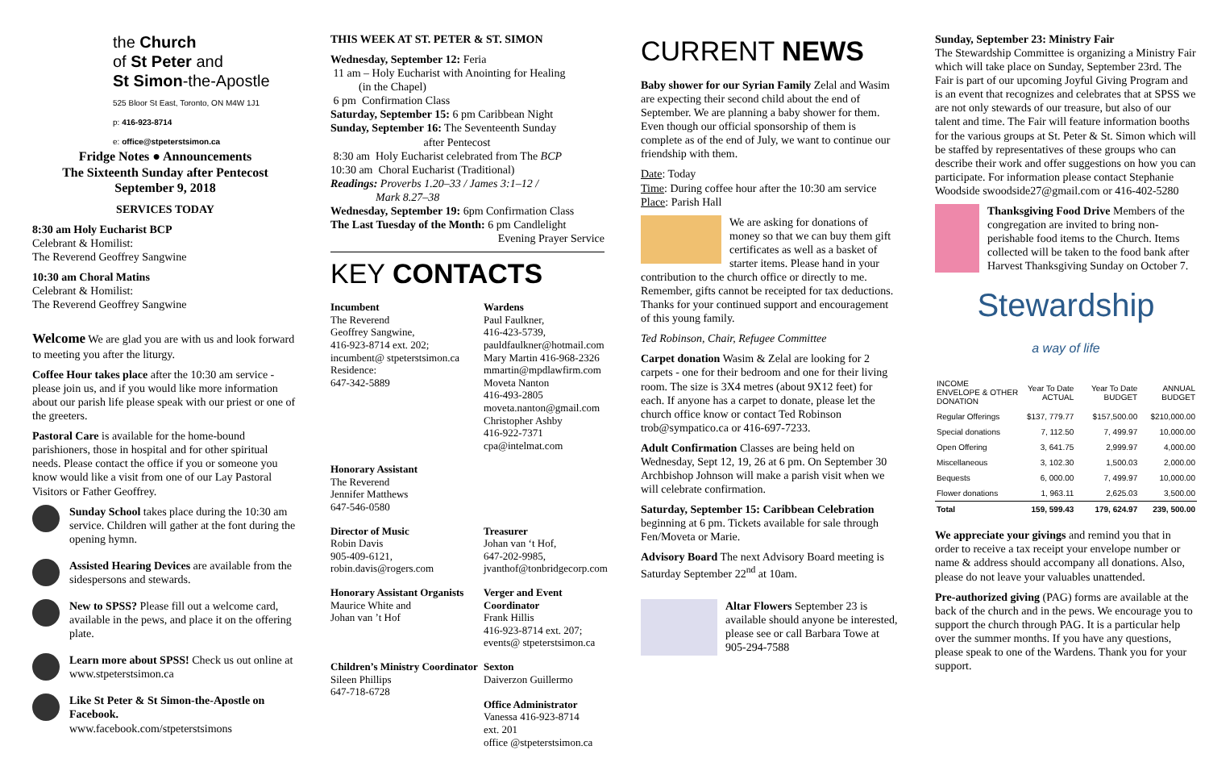the Church
of St Peter and
St Simon-the-Apostle
525 Bloor St East, Toronto, ON M4W 1J1
p: 416-923-8714
e: office@stpeterstsimon.ca
Fridge Notes ● Announcements
The Sixteenth Sunday after Pentecost
September 9, 2018
SERVICES TODAY
8:30 am Holy Eucharist BCP
Celebrant & Homilist:
The Reverend Geoffrey Sangwine
10:30 am Choral Matins
Celebrant & Homilist:
The Reverend Geoffrey Sangwine
Welcome We are glad you are with us and look forward to meeting you after the liturgy.
Coffee Hour takes place after the 10:30 am service - please join us, and if you would like more information about our parish life please speak with our priest or one of the greeters.
Pastoral Care is available for the home-bound parishioners, those in hospital and for other spiritual needs. Please contact the office if you or someone you know would like a visit from one of our Lay Pastoral Visitors or Father Geoffrey.
Sunday School takes place during the 10:30 am service. Children will gather at the font during the opening hymn.
Assisted Hearing Devices are available from the sidespersons and stewards.
New to SPSS? Please fill out a welcome card, available in the pews, and place it on the offering plate.
Learn more about SPSS! Check us out online at www.stpeterstsimon.ca
Like St Peter & St Simon-the-Apostle on Facebook.
www.facebook.com/stpeterstsimons
THIS WEEK AT ST. PETER & ST. SIMON
Wednesday, September 12: Feria
11 am – Holy Eucharist with Anointing for Healing
(in the Chapel)
6 pm Confirmation Class
Saturday, September 15: 6 pm Caribbean Night
Sunday, September 16: The Seventeenth Sunday
after Pentecost
8:30 am Holy Eucharist celebrated from The BCP
10:30 am Choral Eucharist (Traditional)
Readings: Proverbs 1.20–33 / James 3:1–12 /
Mark 8.27–38
Wednesday, September 19: 6pm Confirmation Class
The Last Tuesday of the Month: 6 pm Candlelight
Evening Prayer Service
KEY CONTACTS
Incumbent
The Reverend
Geoffrey Sangwine,
416-923-8714 ext. 202;
incumbent@ stpeterstsimon.ca
Residence:
647-342-5889
Wardens
Paul Faulkner,
416-423-5739,
pauldfaulkner@hotmail.com
Mary Martin 416-968-2326
mmartin@mpdlawfirm.com
Moveta Nanton
416-493-2805
moveta.nanton@gmail.com
Christopher Ashby
416-922-7371
cpa@intelmat.com
Honorary Assistant
The Reverend
Jennifer Matthews
647-546-0580
Director of Music
Robin Davis
905-409-6121,
robin.davis@rogers.com
Treasurer
Johan van ‘t Hof,
647-202-9985,
jvanthof@tonbridgecorp.com
Honorary Assistant Organists
Maurice White and
Johan van ’t Hof
Verger and Event Coordinator
Frank Hillis
416-923-8714 ext. 207;
events@ stpeterstsimon.ca
Children’s Ministry Coordinator
Sileen Phillips
647-718-6728
Sexton
Daiverzon Guillermo
Office Administrator
Vanessa 416-923-8714
ext. 201
office @stpeterstsimon.ca
CURRENT NEWS
Baby shower for our Syrian Family Zelal and Wasim are expecting their second child about the end of September. We are planning a baby shower for them. Even though our official sponsorship of them is complete as of the end of July, we want to continue our friendship with them.
Date: Today
Time: During coffee hour after the 10:30 am service
Place: Parish Hall
We are asking for donations of money so that we can buy them gift certificates as well as a basket of starter items. Please hand in your contribution to the church office or directly to me.
Remember, gifts cannot be receipted for tax deductions. Thanks for your continued support and encouragement of this young family.
Ted Robinson, Chair, Refugee Committee
Carpet donation Wasim & Zelal are looking for 2 carpets - one for their bedroom and one for their living room. The size is 3X4 metres (about 9X12 feet) for each. If anyone has a carpet to donate, please let the church office know or contact Ted Robinson trob@sympatico.ca or 416-697-7233.
Adult Confirmation Classes are being held on Wednesday, Sept 12, 19, 26 at 6 pm. On September 30 Archbishop Johnson will make a parish visit when we will celebrate confirmation.
Saturday, September 15: Caribbean Celebration beginning at 6 pm. Tickets available for sale through Fen/Moveta or Marie.
Advisory Board The next Advisory Board meeting is Saturday September 22<sup>nd</sup> at 10am.
Altar Flowers September 23 is available should anyone be interested, please see or call Barbara Towe at 905-294-7588
Sunday, September 23: Ministry Fair
The Stewardship Committee is organizing a Ministry Fair which will take place on Sunday, September 23rd. The Fair is part of our upcoming Joyful Giving Program and is an event that recognizes and celebrates that at SPSS we are not only stewards of our treasure, but also of our talent and time. The Fair will feature information booths for the various groups at St. Peter & St. Simon which will be staffed by representatives of these groups who can describe their work and offer suggestions on how you can participate. For information please contact Stephanie Woodside swoodside27@gmail.com or 416-402-5280
Thanksgiving Food Drive Members of the congregation are invited to bring non-perishable food items to the Church. Items collected will be taken to the food bank after Harvest Thanksgiving Sunday on October 7.
Stewardship
a way of life
| INCOME ENVELOPE & OTHER DONATION | Year To Date ACTUAL | Year To Date BUDGET | ANNUAL BUDGET |
| --- | --- | --- | --- |
| Regular Offerings | $137, 779.77 | $157,500.00 | $210,000.00 |
| Special donations | 7, 112.50 | 7, 499.97 | 10,000.00 |
| Open Offering | 3, 641.75 | 2,999.97 | 4,000.00 |
| Miscellaneous | 3, 102.30 | 1,500.03 | 2,000.00 |
| Bequests | 6, 000.00 | 7, 499.97 | 10,000.00 |
| Flower donations | 1, 963.11 | 2,625.03 | 3,500.00 |
| Total | 159, 599.43 | 179, 624.97 | 239, 500.00 |
We appreciate your givings and remind you that in order to receive a tax receipt your envelope number or name & address should accompany all donations. Also, please do not leave your valuables unattended.
Pre-authorized giving (PAG) forms are available at the back of the church and in the pews. We encourage you to support the church through PAG. It is a particular help over the summer months. If you have any questions, please speak to one of the Wardens. Thank you for your support.